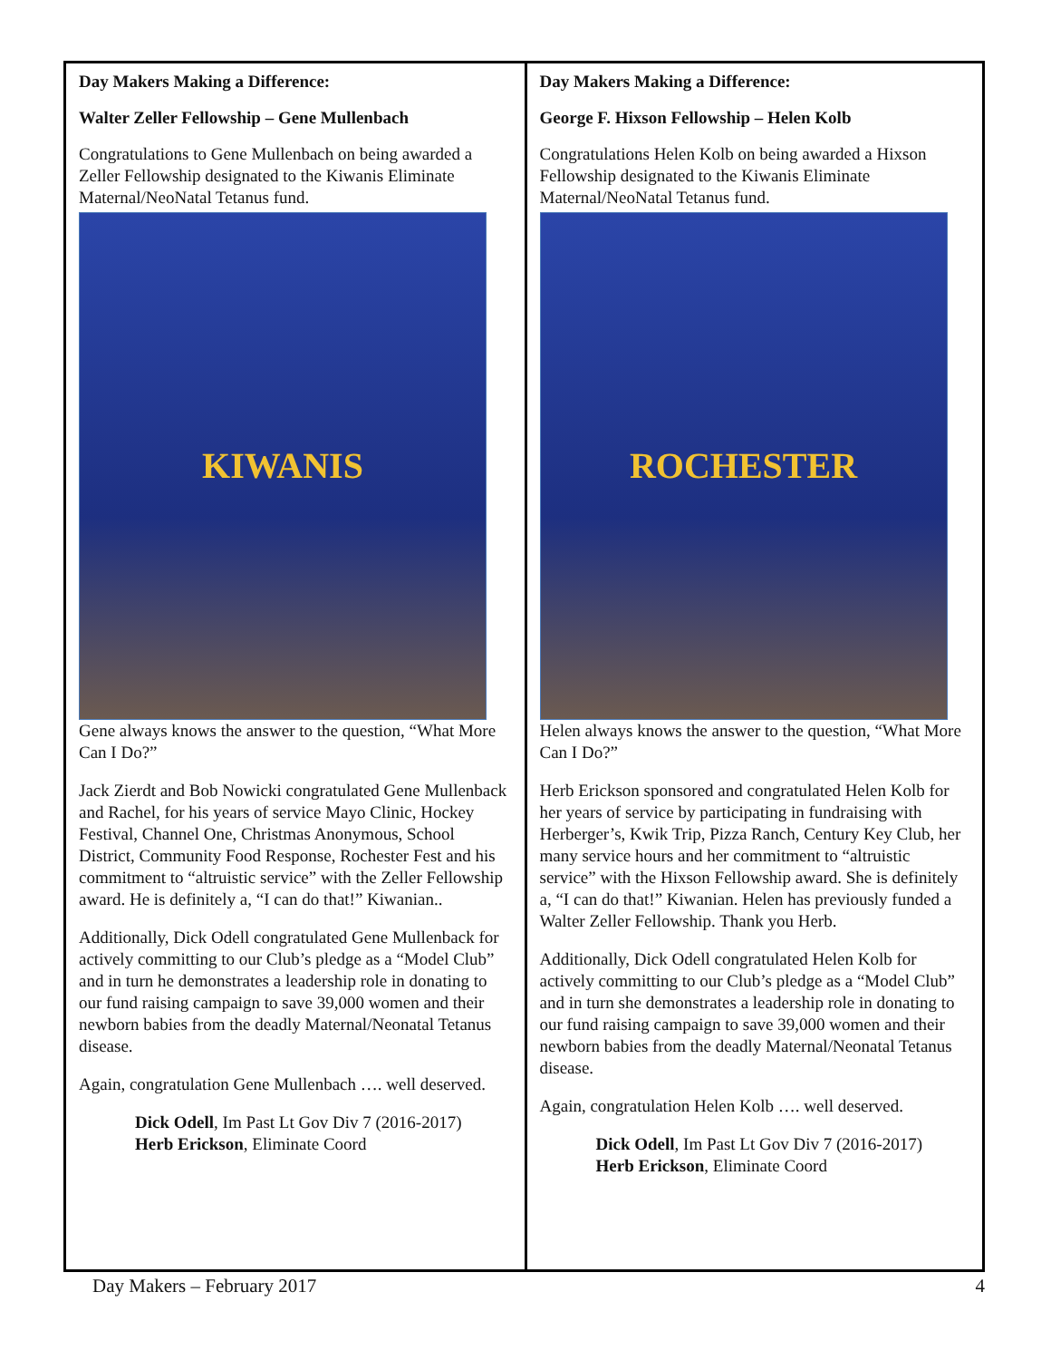Day Makers Making a Difference:
Walter Zeller Fellowship – Gene Mullenbach
Congratulations to Gene Mullenbach on being awarded a Zeller Fellowship designated to the Kiwanis Eliminate Maternal/NeoNatal Tetanus fund.
KIWANIS
Gene always knows the answer to the question, “What More Can I Do?”
Jack Zierdt and Bob Nowicki congratulated Gene Mullenback and Rachel, for his years of service Mayo Clinic, Hockey Festival, Channel One, Christmas Anonymous, School District, Community Food Response, Rochester Fest and his commitment to “altruistic service” with the Zeller Fellowship award. He is definitely a, “I can do that!” Kiwanian..
Additionally, Dick Odell congratulated Gene Mullenback for actively committing to our Club’s pledge as a “Model Club” and in turn he demonstrates a leadership role in donating to our fund raising campaign to save 39,000 women and their newborn babies from the deadly Maternal/Neonatal Tetanus disease.
Again, congratulation Gene Mullenbach …. well deserved.
Dick Odell, Im Past Lt Gov Div 7 (2016-2017)
Herb Erickson, Eliminate Coord
Day Makers Making a Difference:
George F. Hixson Fellowship – Helen Kolb
Congratulations Helen Kolb on being awarded a Hixson Fellowship designated to the Kiwanis Eliminate Maternal/NeoNatal Tetanus fund.
ROCHESTER
Helen always knows the answer to the question, “What More Can I Do?”
Herb Erickson sponsored and congratulated Helen Kolb for her years of service by participating in fundraising with Herberger’s, Kwik Trip, Pizza Ranch, Century Key Club, her many service hours and her commitment to “altruistic service” with the Hixson Fellowship award. She is definitely a, “I can do that!” Kiwanian. Helen has previously funded a Walter Zeller Fellowship. Thank you Herb.
Additionally, Dick Odell congratulated Helen Kolb for actively committing to our Club’s pledge as a “Model Club” and in turn she demonstrates a leadership role in donating to our fund raising campaign to save 39,000 women and their newborn babies from the deadly Maternal/Neonatal Tetanus disease.
Again, congratulation Helen Kolb …. well deserved.
Dick Odell, Im Past Lt Gov Div 7 (2016-2017)
Herb Erickson, Eliminate Coord
Day Makers – February 2017 4